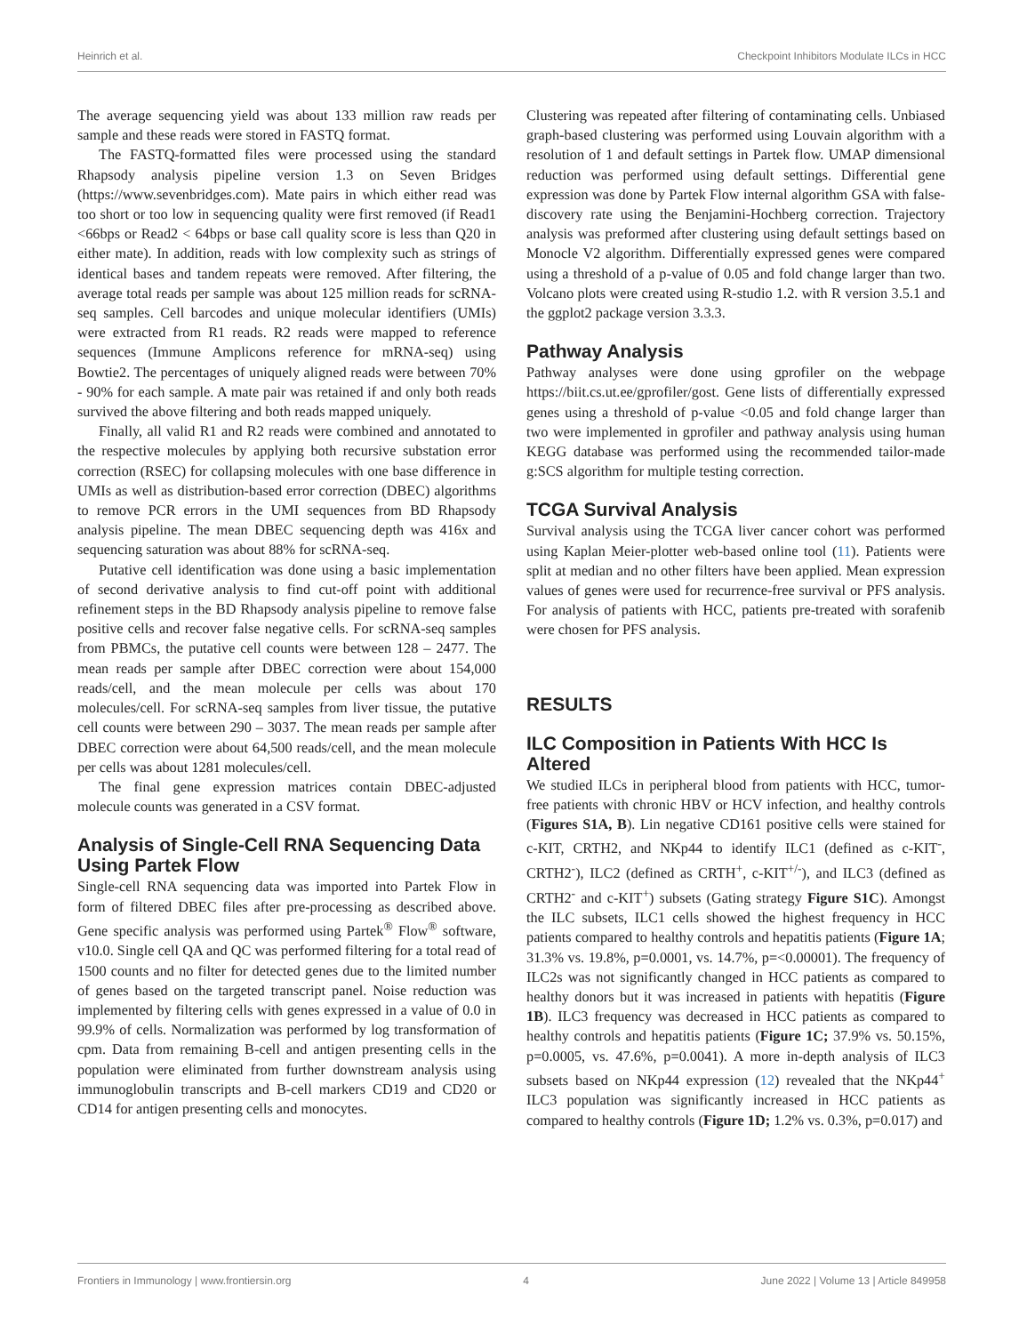Heinrich et al. Checkpoint Inhibitors Modulate ILCs in HCC
The average sequencing yield was about 133 million raw reads per sample and these reads were stored in FASTQ format.
The FASTQ-formatted files were processed using the standard Rhapsody analysis pipeline version 1.3 on Seven Bridges (https://www.sevenbridges.com). Mate pairs in which either read was too short or too low in sequencing quality were first removed (if Read1 <66bps or Read2 < 64bps or base call quality score is less than Q20 in either mate). In addition, reads with low complexity such as strings of identical bases and tandem repeats were removed. After filtering, the average total reads per sample was about 125 million reads for scRNA-seq samples. Cell barcodes and unique molecular identifiers (UMIs) were extracted from R1 reads. R2 reads were mapped to reference sequences (Immune Amplicons reference for mRNA-seq) using Bowtie2. The percentages of uniquely aligned reads were between 70% - 90% for each sample. A mate pair was retained if and only both reads survived the above filtering and both reads mapped uniquely.
Finally, all valid R1 and R2 reads were combined and annotated to the respective molecules by applying both recursive substation error correction (RSEC) for collapsing molecules with one base difference in UMIs as well as distribution-based error correction (DBEC) algorithms to remove PCR errors in the UMI sequences from BD Rhapsody analysis pipeline. The mean DBEC sequencing depth was 416x and sequencing saturation was about 88% for scRNA-seq.
Putative cell identification was done using a basic implementation of second derivative analysis to find cut-off point with additional refinement steps in the BD Rhapsody analysis pipeline to remove false positive cells and recover false negative cells. For scRNA-seq samples from PBMCs, the putative cell counts were between 128 – 2477. The mean reads per sample after DBEC correction were about 154,000 reads/cell, and the mean molecule per cells was about 170 molecules/cell. For scRNA-seq samples from liver tissue, the putative cell counts were between 290 – 3037. The mean reads per sample after DBEC correction were about 64,500 reads/cell, and the mean molecule per cells was about 1281 molecules/cell.
The final gene expression matrices contain DBEC-adjusted molecule counts was generated in a CSV format.
Analysis of Single-Cell RNA Sequencing Data Using Partek Flow
Single-cell RNA sequencing data was imported into Partek Flow in form of filtered DBEC files after pre-processing as described above. Gene specific analysis was performed using Partek<sup>®</sup> Flow<sup>®</sup> software, v10.0. Single cell QA and QC was performed filtering for a total read of 1500 counts and no filter for detected genes due to the limited number of genes based on the targeted transcript panel. Noise reduction was implemented by filtering cells with genes expressed in a value of 0.0 in 99.9% of cells. Normalization was performed by log transformation of cpm. Data from remaining B-cell and antigen presenting cells in the population were eliminated from further downstream analysis using immunoglobulin transcripts and B-cell markers CD19 and CD20 or CD14 for antigen presenting cells and monocytes.
Clustering was repeated after filtering of contaminating cells. Unbiased graph-based clustering was performed using Louvain algorithm with a resolution of 1 and default settings in Partek flow. UMAP dimensional reduction was performed using default settings. Differential gene expression was done by Partek Flow internal algorithm GSA with false-discovery rate using the Benjamini-Hochberg correction. Trajectory analysis was preformed after clustering using default settings based on Monocle V2 algorithm. Differentially expressed genes were compared using a threshold of a p-value of 0.05 and fold change larger than two. Volcano plots were created using R-studio 1.2. with R version 3.5.1 and the ggplot2 package version 3.3.3.
Pathway Analysis
Pathway analyses were done using gprofiler on the webpage https://biit.cs.ut.ee/gprofiler/gost. Gene lists of differentially expressed genes using a threshold of p-value <0.05 and fold change larger than two were implemented in gprofiler and pathway analysis using human KEGG database was performed using the recommended tailor-made g:SCS algorithm for multiple testing correction.
TCGA Survival Analysis
Survival analysis using the TCGA liver cancer cohort was performed using Kaplan Meier-plotter web-based online tool (11). Patients were split at median and no other filters have been applied. Mean expression values of genes were used for recurrence-free survival or PFS analysis. For analysis of patients with HCC, patients pre-treated with sorafenib were chosen for PFS analysis.
RESULTS
ILC Composition in Patients With HCC Is Altered
We studied ILCs in peripheral blood from patients with HCC, tumor-free patients with chronic HBV or HCV infection, and healthy controls (Figures S1A, B). Lin negative CD161 positive cells were stained for c-KIT, CRTH2, and NKp44 to identify ILC1 (defined as c-KIT<sup>-</sup>, CRTH2<sup>-</sup>), ILC2 (defined as CRTH<sup>+</sup>, c-KIT<sup>+/-</sup>), and ILC3 (defined as CRTH2<sup>-</sup> and c-KIT<sup>+</sup>) subsets (Gating strategy Figure S1C). Amongst the ILC subsets, ILC1 cells showed the highest frequency in HCC patients compared to healthy controls and hepatitis patients (Figure 1A; 31.3% vs. 19.8%, p=0.0001, vs. 14.7%, p=<0.00001). The frequency of ILC2s was not significantly changed in HCC patients as compared to healthy donors but it was increased in patients with hepatitis (Figure 1B). ILC3 frequency was decreased in HCC patients as compared to healthy controls and hepatitis patients (Figure 1C; 37.9% vs. 50.15%, p=0.0005, vs. 47.6%, p=0.0041). A more in-depth analysis of ILC3 subsets based on NKp44 expression (12) revealed that the NKp44<sup>+</sup> ILC3 population was significantly increased in HCC patients as compared to healthy controls (Figure 1D; 1.2% vs. 0.3%, p=0.017) and
Frontiers in Immunology | www.frontiersin.org 4 June 2022 | Volume 13 | Article 849958